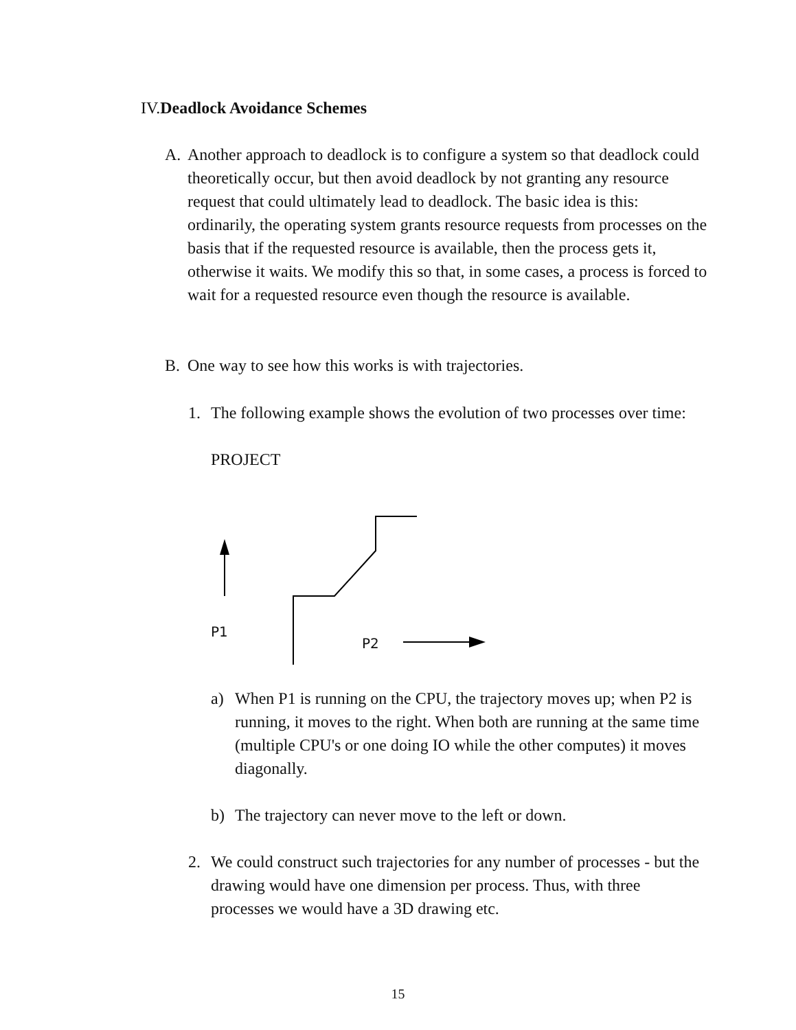IV.Deadlock Avoidance Schemes
A. Another approach to deadlock is to configure a system so that deadlock could theoretically occur, but then avoid deadlock by not granting any resource request that could ultimately lead to deadlock. The basic idea is this: ordinarily, the operating system grants resource requests from processes on the basis that if the requested resource is available, then the process gets it, otherwise it waits. We modify this so that, in some cases, a process is forced to wait for a requested resource even though the resource is available.
B. One way to see how this works is with trajectories.
1. The following example shows the evolution of two processes over time:
PROJECT
P1
P2
a) When P1 is running on the CPU, the trajectory moves up; when P2 is running, it moves to the right. When both are running at the same time (multiple CPU's or one doing IO while the other computes) it moves diagonally.
b) The trajectory can never move to the left or down.
2. We could construct such trajectories for any number of processes - but the drawing would have one dimension per process. Thus, with three processes we would have a 3D drawing etc.
15